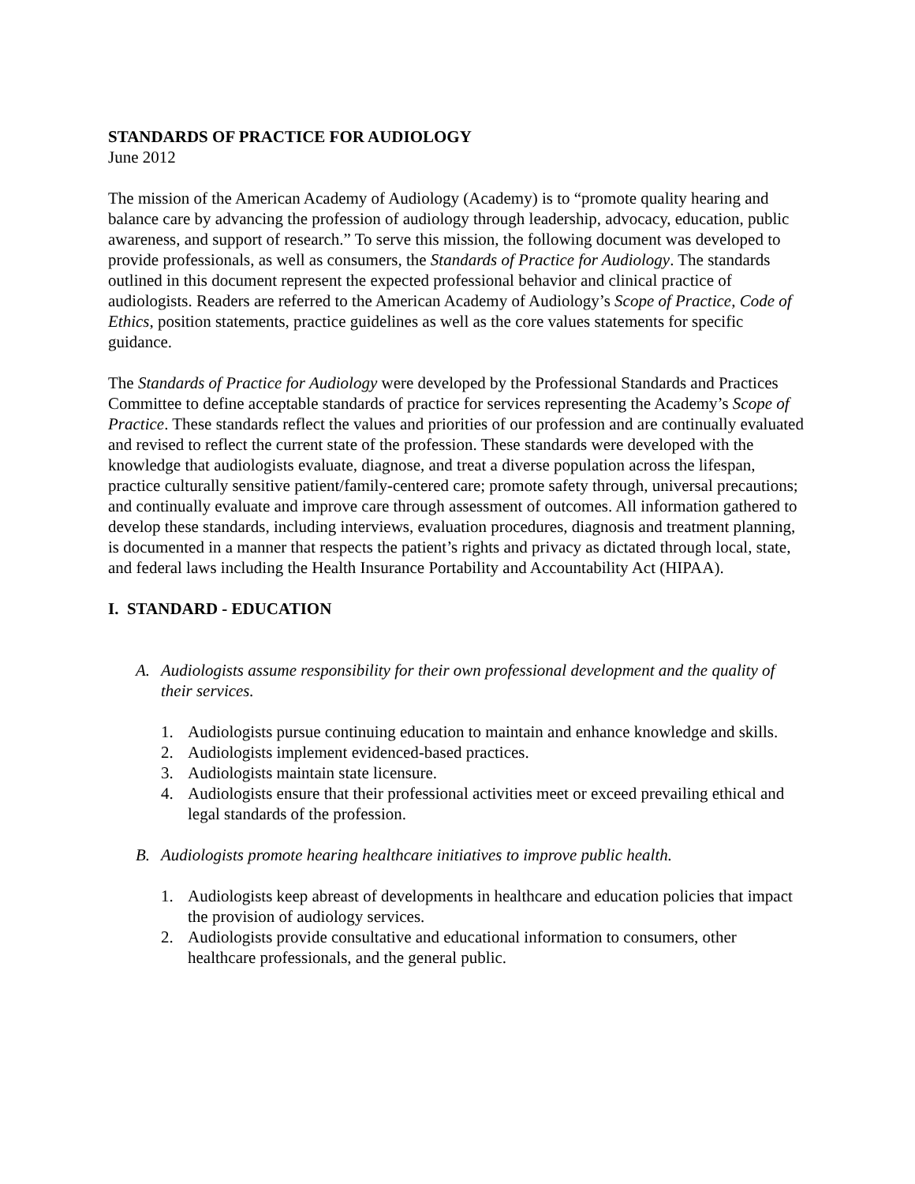STANDARDS OF PRACTICE FOR AUDIOLOGY
June 2012
The mission of the American Academy of Audiology (Academy) is to “promote quality hearing and balance care by advancing the profession of audiology through leadership, advocacy, education, public awareness, and support of research.” To serve this mission, the following document was developed to provide professionals, as well as consumers, the Standards of Practice for Audiology. The standards outlined in this document represent the expected professional behavior and clinical practice of audiologists. Readers are referred to the American Academy of Audiology’s Scope of Practice, Code of Ethics, position statements, practice guidelines as well as the core values statements for specific guidance.
The Standards of Practice for Audiology were developed by the Professional Standards and Practices Committee to define acceptable standards of practice for services representing the Academy’s Scope of Practice. These standards reflect the values and priorities of our profession and are continually evaluated and revised to reflect the current state of the profession. These standards were developed with the knowledge that audiologists evaluate, diagnose, and treat a diverse population across the lifespan, practice culturally sensitive patient/family-centered care; promote safety through, universal precautions; and continually evaluate and improve care through assessment of outcomes. All information gathered to develop these standards, including interviews, evaluation procedures, diagnosis and treatment planning, is documented in a manner that respects the patient’s rights and privacy as dictated through local, state, and federal laws including the Health Insurance Portability and Accountability Act (HIPAA).
I. STANDARD - EDUCATION
A. Audiologists assume responsibility for their own professional development and the quality of their services.
1. Audiologists pursue continuing education to maintain and enhance knowledge and skills.
2. Audiologists implement evidenced-based practices.
3. Audiologists maintain state licensure.
4. Audiologists ensure that their professional activities meet or exceed prevailing ethical and legal standards of the profession.
B. Audiologists promote hearing healthcare initiatives to improve public health.
1. Audiologists keep abreast of developments in healthcare and education policies that impact the provision of audiology services.
2. Audiologists provide consultative and educational information to consumers, other healthcare professionals, and the general public.